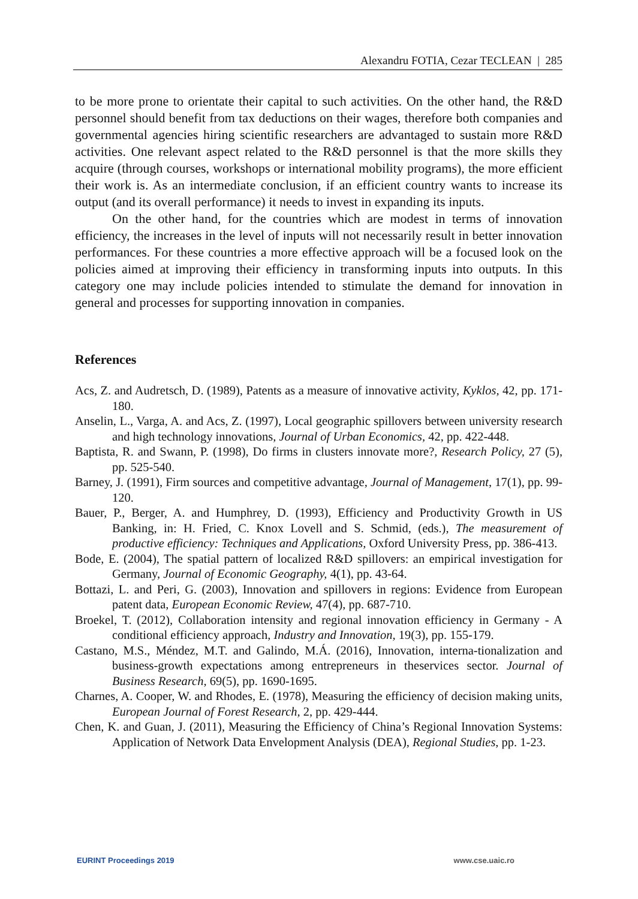Alexandru FOTIA, Cezar TECLEAN | 285
to be more prone to orientate their capital to such activities. On the other hand, the R&D personnel should benefit from tax deductions on their wages, therefore both companies and governmental agencies hiring scientific researchers are advantaged to sustain more R&D activities. One relevant aspect related to the R&D personnel is that the more skills they acquire (through courses, workshops or international mobility programs), the more efficient their work is. As an intermediate conclusion, if an efficient country wants to increase its output (and its overall performance) it needs to invest in expanding its inputs.
On the other hand, for the countries which are modest in terms of innovation efficiency, the increases in the level of inputs will not necessarily result in better innovation performances. For these countries a more effective approach will be a focused look on the policies aimed at improving their efficiency in transforming inputs into outputs. In this category one may include policies intended to stimulate the demand for innovation in general and processes for supporting innovation in companies.
References
Acs, Z. and Audretsch, D. (1989), Patents as a measure of innovative activity, Kyklos, 42, pp. 171-180.
Anselin, L., Varga, A. and Acs, Z. (1997), Local geographic spillovers between university research and high technology innovations, Journal of Urban Economics, 42, pp. 422-448.
Baptista, R. and Swann, P. (1998), Do firms in clusters innovate more?, Research Policy, 27 (5), pp. 525-540.
Barney, J. (1991), Firm sources and competitive advantage, Journal of Management, 17(1), pp. 99-120.
Bauer, P., Berger, A. and Humphrey, D. (1993), Efficiency and Productivity Growth in US Banking, in: H. Fried, C. Knox Lovell and S. Schmid, (eds.), The measurement of productive efficiency: Techniques and Applications, Oxford University Press, pp. 386-413.
Bode, E. (2004), The spatial pattern of localized R&D spillovers: an empirical investigation for Germany, Journal of Economic Geography, 4(1), pp. 43-64.
Bottazi, L. and Peri, G. (2003), Innovation and spillovers in regions: Evidence from European patent data, European Economic Review, 47(4), pp. 687-710.
Broekel, T. (2012), Collaboration intensity and regional innovation efficiency in Germany - A conditional efficiency approach, Industry and Innovation, 19(3), pp. 155-179.
Castano, M.S., Méndez, M.T. and Galindo, M.Á. (2016), Innovation, interna-tionalization and business-growth expectations among entrepreneurs in theservices sector. Journal of Business Research, 69(5), pp. 1690-1695.
Charnes, A. Cooper, W. and Rhodes, E. (1978), Measuring the efficiency of decision making units, European Journal of Forest Research, 2, pp. 429-444.
Chen, K. and Guan, J. (2011), Measuring the Efficiency of China’s Regional Innovation Systems: Application of Network Data Envelopment Analysis (DEA), Regional Studies, pp. 1-23.
EURINT Proceedings 2019 www.cse.uaic.ro